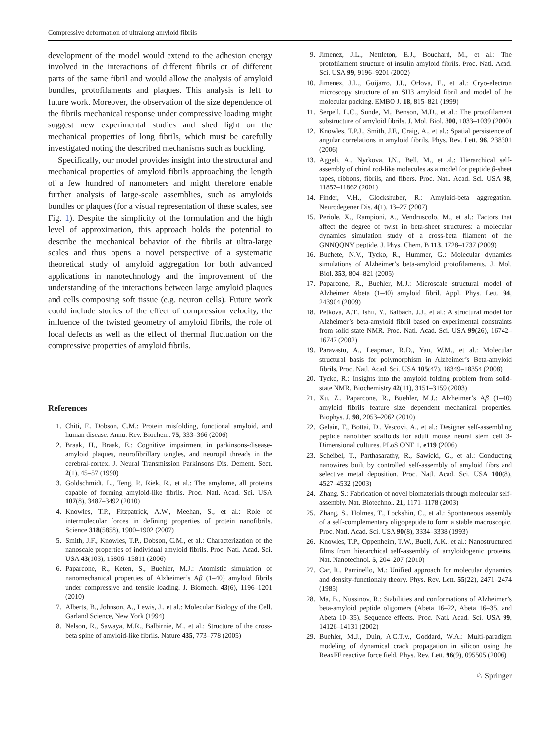Compressive deformation of ultralong amyloid fibrils
development of the model would extend to the adhesion energy involved in the interactions of different fibrils or of different parts of the same fibril and would allow the analysis of amyloid bundles, protofilaments and plaques. This analysis is left to future work. Moreover, the observation of the size dependence of the fibrils mechanical response under compressive loading might suggest new experimental studies and shed light on the mechanical properties of long fibrils, which must be carefully investigated noting the described mechanisms such as buckling.
Specifically, our model provides insight into the structural and mechanical properties of amyloid fibrils approaching the length of a few hundred of nanometers and might therefore enable further analysis of large-scale assemblies, such as amyloids bundles or plaques (for a visual representation of these scales, see Fig. 1). Despite the simplicity of the formulation and the high level of approximation, this approach holds the potential to describe the mechanical behavior of the fibrils at ultra-large scales and thus opens a novel perspective of a systematic theoretical study of amyloid aggregation for both advanced applications in nanotechnology and the improvement of the understanding of the interactions between large amyloid plaques and cells composing soft tissue (e.g. neuron cells). Future work could include studies of the effect of compression velocity, the influence of the twisted geometry of amyloid fibrils, the role of local defects as well as the effect of thermal fluctuation on the compressive properties of amyloid fibrils.
References
1. Chiti, F., Dobson, C.M.: Protein misfolding, functional amyloid, and human disease. Annu. Rev. Biochem. 75, 333–366 (2006)
2. Braak, H., Braak, E.: Cognitive impairment in parkinsons-disease-amyloid plaques, neurofibrillary tangles, and neuropil threads in the cerebral-cortex. J. Neural Transmission Parkinsons Dis. Dement. Sect. 2(1), 45–57 (1990)
3. Goldschmidt, L., Teng, P., Riek, R., et al.: The amylome, all proteins capable of forming amyloid-like fibrils. Proc. Natl. Acad. Sci. USA 107(8), 3487–3492 (2010)
4. Knowles, T.P., Fitzpatrick, A.W., Meehan, S., et al.: Role of intermolecular forces in defining properties of protein nanofibrils. Science 318(5858), 1900–1902 (2007)
5. Smith, J.F., Knowles, T.P., Dobson, C.M., et al.: Characterization of the nanoscale properties of individual amyloid fibrils. Proc. Natl. Acad. Sci. USA 43(103), 15806–15811 (2006)
6. Paparcone, R., Keten, S., Buehler, M.J.: Atomistic simulation of nanomechanical properties of Alzheimer’s Aβ (1–40) amyloid fibrils under compressive and tensile loading. J. Biomech. 43(6), 1196–1201 (2010)
7. Alberts, B., Johnson, A., Lewis, J., et al.: Molecular Biology of the Cell. Garland Science, New York (1994)
8. Nelson, R., Sawaya, M.R., Balbirnie, M., et al.: Structure of the cross-beta spine of amyloid-like fibrils. Nature 435, 773–778 (2005)
9. Jimenez, J.L., Nettleton, E.J., Bouchard, M., et al.: The protofilament structure of insulin amyloid fibrils. Proc. Natl. Acad. Sci. USA 99, 9196–9201 (2002)
10. Jimenez, J.L., Guijarro, J.I., Orlova, E., et al.: Cryo-electron microscopy structure of an SH3 amyloid fibril and model of the molecular packing. EMBO J. 18, 815–821 (1999)
11. Serpell, L.C., Sunde, M., Benson, M.D., et al.: The protofilament substructure of amyloid fibrils. J. Mol. Biol. 300, 1033–1039 (2000)
12. Knowles, T.P.J., Smith, J.F., Craig, A., et al.: Spatial persistence of angular correlations in amyloid fibrils. Phys. Rev. Lett. 96, 238301 (2006)
13. Aggeli, A., Nyrkova, I.N., Bell, M., et al.: Hierarchical self-assembly of chiral rod-like molecules as a model for peptide β-sheet tapes, ribbons, fibrils, and fibers. Proc. Natl. Acad. Sci. USA 98, 11857–11862 (2001)
14. Finder, V.H., Glockshuber, R.: Amyloid-beta aggregation. Neurodegener Dis. 4(1), 13–27 (2007)
15. Periole, X., Rampioni, A., Vendruscolo, M., et al.: Factors that affect the degree of twist in beta-sheet structures: a molecular dynamics simulation study of a cross-beta filament of the GNNQQNY peptide. J. Phys. Chem. B 113, 1728–1737 (2009)
16. Buchete, N.V., Tycko, R., Hummer, G.: Molecular dynamics simulations of Alzheimer’s beta-amyloid protofilaments. J. Mol. Biol. 353, 804–821 (2005)
17. Paparcone, R., Buehler, M.J.: Microscale structural model of Alzheimer Abeta (1–40) amyloid fibril. Appl. Phys. Lett. 94, 243904 (2009)
18. Petkova, A.T., Ishii, Y., Balbach, J.J., et al.: A structural model for Alzheimer’s beta-amyloid fibril based on experimental constraints from solid state NMR. Proc. Natl. Acad. Sci. USA 99(26), 16742–16747 (2002)
19. Paravastu, A., Leapman, R.D., Yau, W.M., et al.: Molecular structural basis for polymorphism in Alzheimer’s Beta-amyloid fibrils. Proc. Natl. Acad. Sci. USA 105(47), 18349–18354 (2008)
20. Tycko, R.: Insights into the amyloid folding problem from solid-state NMR. Biochemistry 42(11), 3151–3159 (2003)
21. Xu, Z., Paparcone, R., Buehler, M.J.: Alzheimer’s Aβ (1–40) amyloid fibrils feature size dependent mechanical properties. Biophys. J. 98, 2053–2062 (2010)
22. Gelain, F., Bottai, D., Vescovi, A., et al.: Designer self-assembling peptide nanofiber scaffolds for adult mouse neural stem cell 3-Dimensional cultures. PLoS ONE 1, e119 (2006)
23. Scheibel, T., Parthasarathy, R., Sawicki, G., et al.: Conducting nanowires built by controlled self-assembly of amyloid fibrs and selective metal deposition. Proc. Natl. Acad. Sci. USA 100(8), 4527–4532 (2003)
24. Zhang, S.: Fabrication of novel biomaterials through molecular self-assembly. Nat. Biotechnol. 21, 1171–1178 (2003)
25. Zhang, S., Holmes, T., Lockshin, C., et al.: Spontaneous assembly of a self-complementary oligopeptide to form a stable macroscopic. Proc. Natl. Acad. Sci. USA 90(8), 3334–3338 (1993)
26. Knowles, T.P., Oppenheim, T.W., Buell, A.K., et al.: Nanostructured films from hierarchical self-assembly of amyloidogenic proteins. Nat. Nanotechnol. 5, 204–207 (2010)
27. Car, R., Parrinello, M.: Unified approach for molecular dynamics and density-functionaly theory. Phys. Rev. Lett. 55(22), 2471–2474 (1985)
28. Ma, B., Nussinov, R.: Stabilities and conformations of Alzheimer’s beta-amyloid peptide oligomers (Abeta 16–22, Abeta 16–35, and Abeta 10–35), Sequence effects. Proc. Natl. Acad. Sci. USA 99, 14126–14131 (2002)
29. Buehler, M.J., Duin, A.C.T.v., Goddard, W.A.: Multi-paradigm modeling of dynamical crack propagation in silicon using the ReaxFF reactive force field. Phys. Rev. Lett. 96(9), 095505 (2006)
♘ Springer